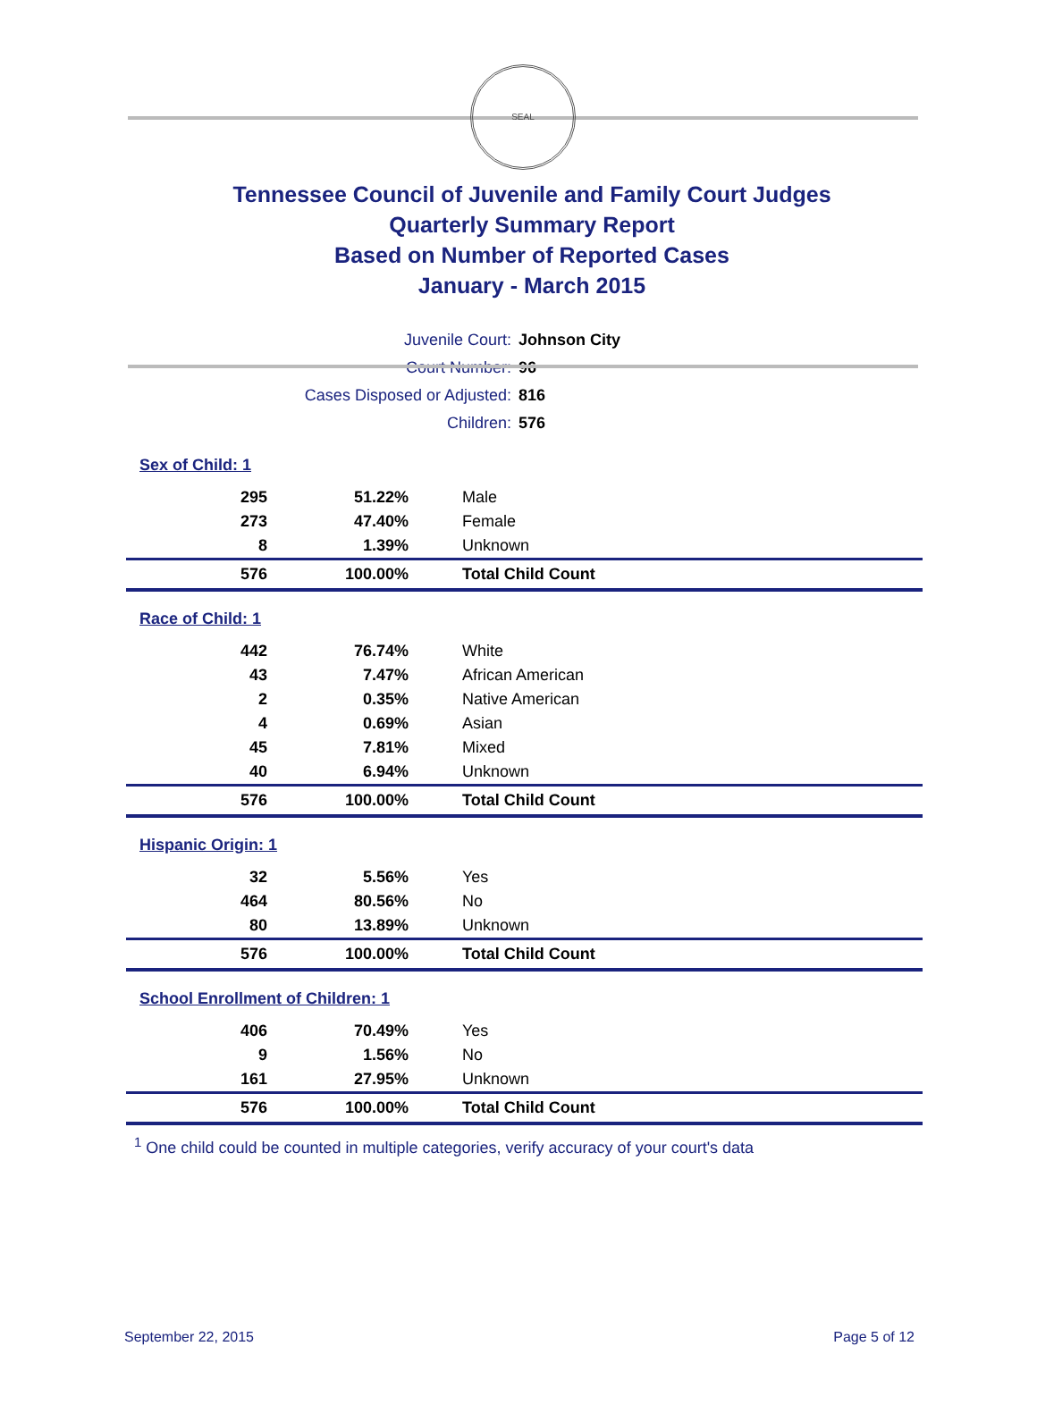SEAL
Tennessee Council of Juvenile and Family Court Judges
Quarterly Summary Report
Based on Number of Reported Cases
January - March 2015
| Juvenile Court: | Johnson City |
| Court Number: | 96 |
| Cases Disposed or Adjusted: | 816 |
| Children: | 576 |
Sex of Child: 1
| 295 | 51.22% | Male |
| 273 | 47.40% | Female |
| 8 | 1.39% | Unknown |
| 576 | 100.00% | Total Child Count |
Race of Child: 1
| 442 | 76.74% | White |
| 43 | 7.47% | African American |
| 2 | 0.35% | Native American |
| 4 | 0.69% | Asian |
| 45 | 7.81% | Mixed |
| 40 | 6.94% | Unknown |
| 576 | 100.00% | Total Child Count |
Hispanic Origin: 1
| 32 | 5.56% | Yes |
| 464 | 80.56% | No |
| 80 | 13.89% | Unknown |
| 576 | 100.00% | Total Child Count |
School Enrollment of Children: 1
| 406 | 70.49% | Yes |
| 9 | 1.56% | No |
| 161 | 27.95% | Unknown |
| 576 | 100.00% | Total Child Count |
<sup>1</sup> One child could be counted in multiple categories, verify accuracy of your court's data
September 22, 2015 Page 5 of 12